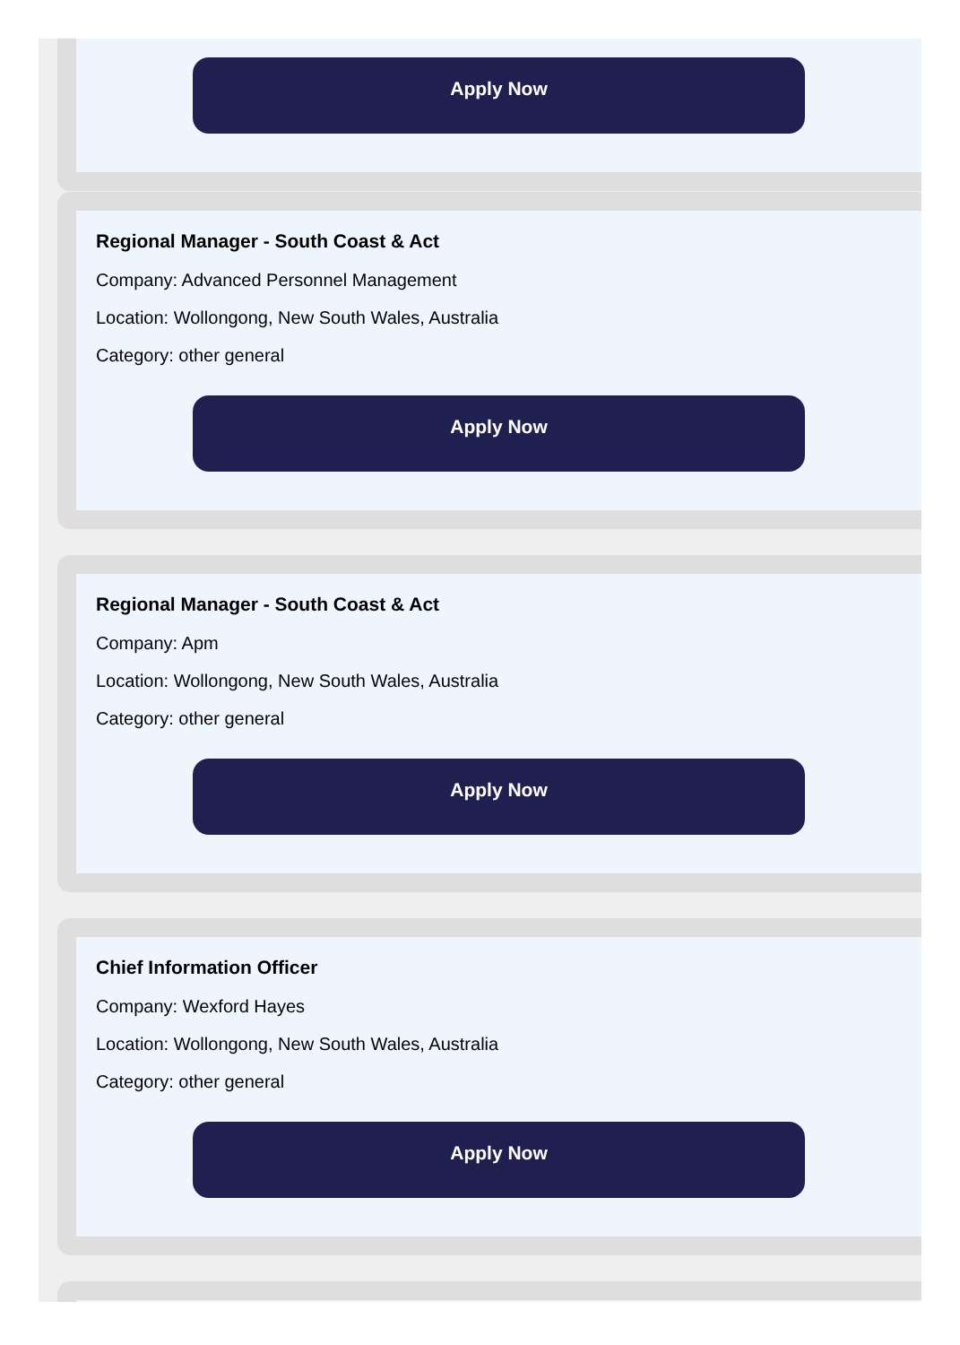Apply Now
Regional Manager - South Coast & Act
Company: Advanced Personnel Management
Location: Wollongong, New South Wales, Australia
Category: other general
Apply Now
Regional Manager - South Coast & Act
Company: Apm
Location: Wollongong, New South Wales, Australia
Category: other general
Apply Now
Chief Information Officer
Company: Wexford Hayes
Location: Wollongong, New South Wales, Australia
Category: other general
Apply Now